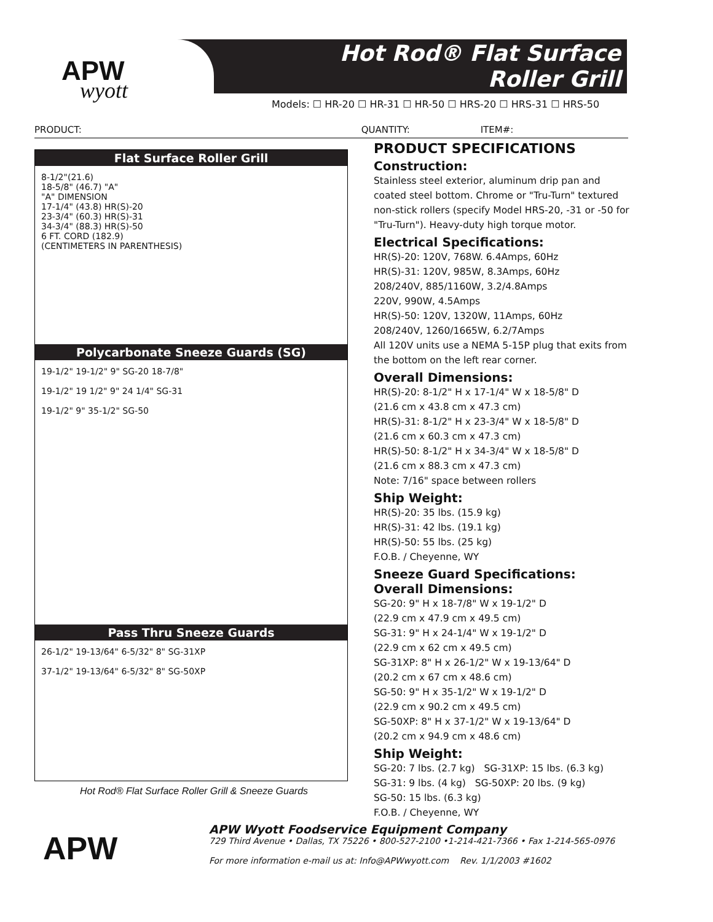APW
wyott
Hot Rod® Flat Surface
Roller Grill
Models: ☐ HR-20 ☐ HR-31 ☐ HR-50 ☐ HRS-20 ☐ HRS-31 ☐ HRS-50
PRODUCT: QUANTITY: ITEM#:
Flat Surface Roller Grill
8-1/2"(21.6)
18-5/8" (46.7) "A"
"A" DIMENSION
17-1/4" (43.8) HR(S)-20
23-3/4" (60.3) HR(S)-31
34-3/4" (88.3) HR(S)-50
6 FT. CORD (182.9)
(CENTIMETERS IN PARENTHESIS)
Polycarbonate Sneeze Guards (SG)
19-1/2" 19-1/2" 9" SG-20 18-7/8"
19-1/2" 19 1/2" 9" 24 1/4" SG-31
19-1/2" 9" 35-1/2" SG-50
Pass Thru Sneeze Guards
26-1/2" 19-13/64" 6-5/32" 8" SG-31XP
37-1/2" 19-13/64" 6-5/32" 8" SG-50XP
Hot Rod® Flat Surface Roller Grill & Sneeze Guards
PRODUCT SPECIFICATIONS
Construction:
Stainless steel exterior, aluminum drip pan and coated steel bottom. Chrome or "Tru-Turn" textured non-stick rollers (specify Model HRS-20, -31 or -50 for "Tru-Turn"). Heavy-duty high torque motor.
Electrical Specifications:
HR(S)-20: 120V, 768W. 6.4Amps, 60Hz
HR(S)-31: 120V, 985W, 8.3Amps, 60Hz
208/240V, 885/1160W, 3.2/4.8Amps
220V, 990W, 4.5Amps
HR(S)-50: 120V, 1320W, 11Amps, 60Hz
208/240V, 1260/1665W, 6.2/7Amps
All 120V units use a NEMA 5-15P plug that exits from the bottom on the left rear corner.
Overall Dimensions:
HR(S)-20: 8-1/2" H x 17-1/4" W x 18-5/8" D
(21.6 cm x 43.8 cm x 47.3 cm)
HR(S)-31: 8-1/2" H x 23-3/4" W x 18-5/8" D
(21.6 cm x 60.3 cm x 47.3 cm)
HR(S)-50: 8-1/2" H x 34-3/4" W x 18-5/8" D
(21.6 cm x 88.3 cm x 47.3 cm)
Note: 7/16" space between rollers
Ship Weight:
HR(S)-20: 35 lbs. (15.9 kg)
HR(S)-31: 42 lbs. (19.1 kg)
HR(S)-50: 55 lbs. (25 kg)
F.O.B. / Cheyenne, WY
Sneeze Guard Specifications:
Overall Dimensions:
SG-20: 9" H x 18-7/8" W x 19-1/2" D
(22.9 cm x 47.9 cm x 49.5 cm)
SG-31: 9" H x 24-1/4" W x 19-1/2" D
(22.9 cm x 62 cm x 49.5 cm)
SG-31XP: 8" H x 26-1/2" W x 19-13/64" D
(20.2 cm x 67 cm x 48.6 cm)
SG-50: 9" H x 35-1/2" W x 19-1/2" D
(22.9 cm x 90.2 cm x 49.5 cm)
SG-50XP: 8" H x 37-1/2" W x 19-13/64" D
(20.2 cm x 94.9 cm x 48.6 cm)
Ship Weight:
SG-20: 7 lbs. (2.7 kg) SG-31XP: 15 lbs. (6.3 kg)
SG-31: 9 lbs. (4 kg) SG-50XP: 20 lbs. (9 kg)
SG-50: 15 lbs. (6.3 kg)
F.O.B. / Cheyenne, WY
APW
APW Wyott Foodservice Equipment Company
729 Third Avenue • Dallas, TX 75226 • 800-527-2100 •1-214-421-7366 • Fax 1-214-565-0976
For more information e-mail us at: Info@APWwyott.com Rev. 1/1/2003 #1602